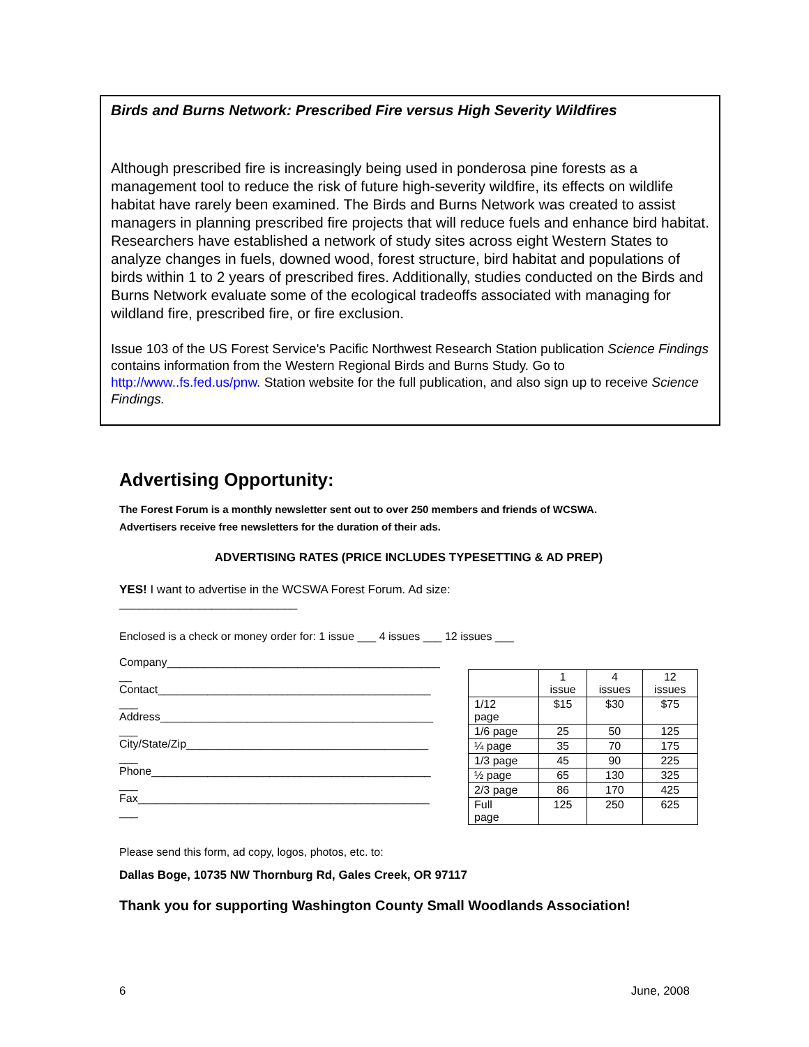Birds and Burns Network: Prescribed Fire versus High Severity Wildfires
Although prescribed fire is increasingly being used in ponderosa pine forests as a management tool to reduce the risk of future high-severity wildfire, its effects on wildlife habitat have rarely been examined. The Birds and Burns Network was created to assist managers in planning prescribed fire projects that will reduce fuels and enhance bird habitat. Researchers have established a network of study sites across eight Western States to analyze changes in fuels, downed wood, forest structure, bird habitat and populations of birds within 1 to 2 years of prescribed fires. Additionally, studies conducted on the Birds and Burns Network evaluate some of the ecological tradeoffs associated with managing for wildland fire, prescribed fire, or fire exclusion.
Issue 103 of the US Forest Service's Pacific Northwest Research Station publication Science Findings contains information from the Western Regional Birds and Burns Study. Go to http://www..fs.fed.us/pnw. Station website for the full publication, and also sign up to receive Science Findings.
Advertising Opportunity:
The Forest Forum is a monthly newsletter sent out to over 250 members and friends of WCSWA.
Advertisers receive free newsletters for the duration of their ads.
ADVERTISING RATES (PRICE INCLUDES TYPESETTING & AD PREP)
YES! I want to advertise in the WCSWA Forest Forum. Ad size:
___________________________
Enclosed is a check or money order for: 1 issue ___ 4 issues ___ 12 issues ___
Company____________________________________________
__
Contact____________________________________________
___
Address____________________________________________
___
City/State/Zip_______________________________________
___
Phone_____________________________________________
___
Fax_______________________________________________
___
| | 1 issue | 4 issues | 12 issues |
| 1/12 page | $15 | $30 | $75 |
| 1/6 page | 25 | 50 | 125 |
| ¼ page | 35 | 70 | 175 |
| 1/3 page | 45 | 90 | 225 |
| ½ page | 65 | 130 | 325 |
| 2/3 page | 86 | 170 | 425 |
| Full page | 125 | 250 | 625 |
Please send this form, ad copy, logos, photos, etc. to:
Dallas Boge, 10735 NW Thornburg Rd, Gales Creek, OR 97117
Thank you for supporting Washington County Small Woodlands Association!
6 June, 2008